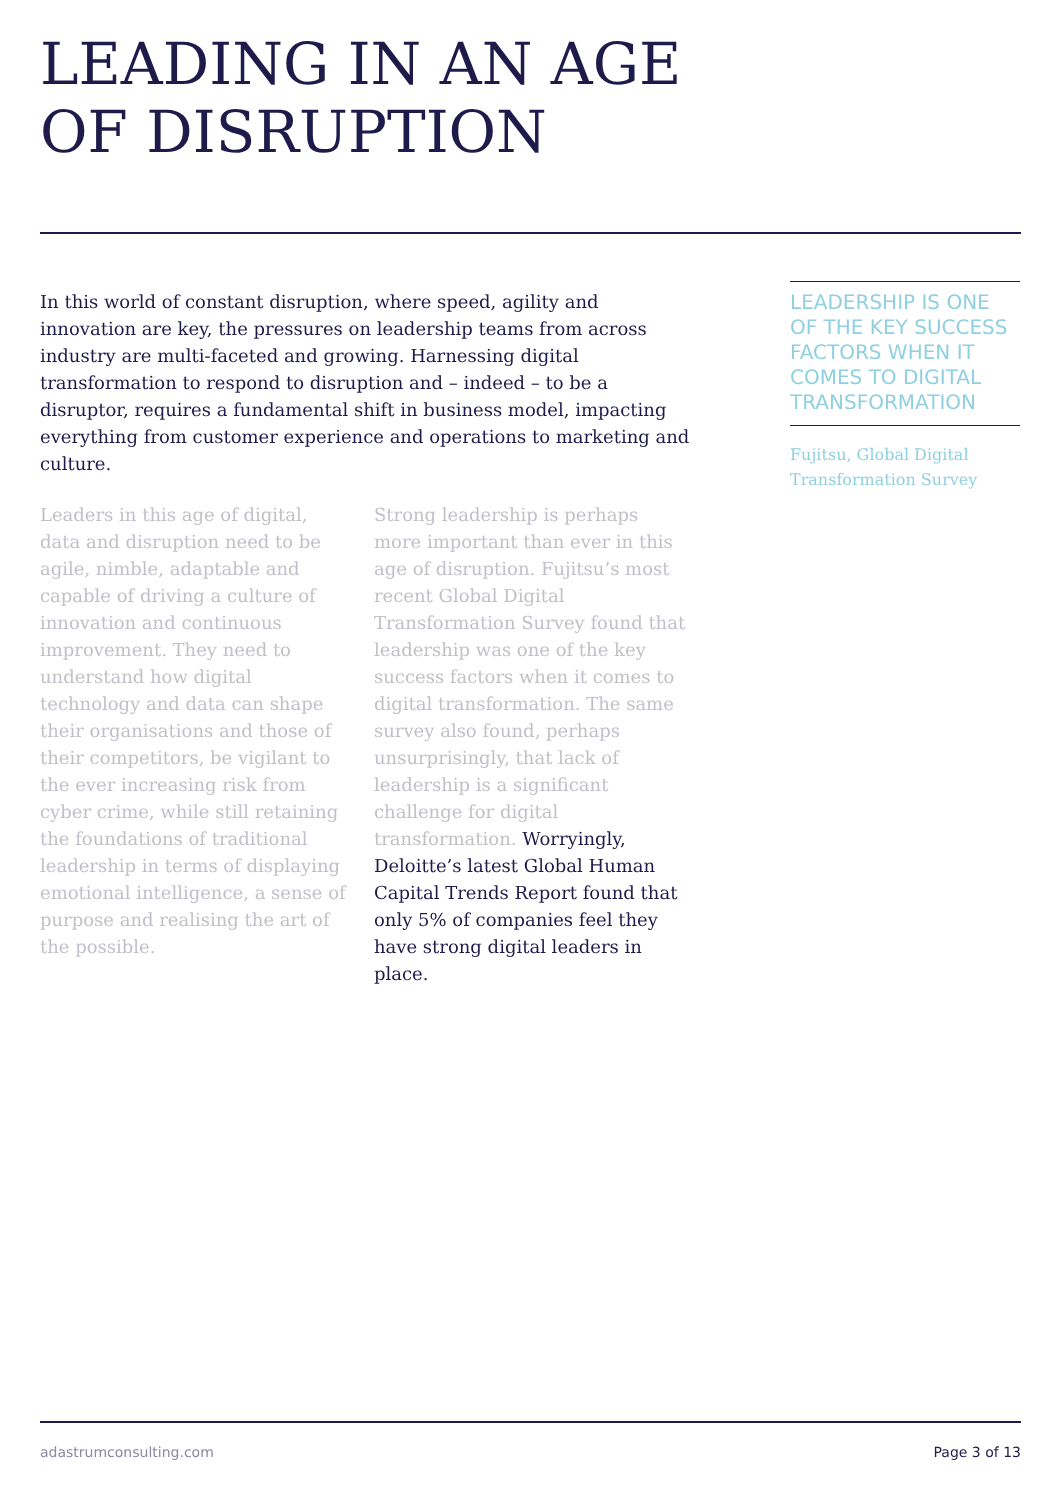LEADING IN AN AGE
OF DISRUPTION
In this world of constant disruption, where speed, agility and innovation are key, the pressures on leadership teams from across industry are multi-faceted and growing. Harnessing digital transformation to respond to disruption and – indeed – to be a disruptor, requires a fundamental shift in business model, impacting everything from customer experience and operations to marketing and culture.
Leaders in this age of digital, data and disruption need to be agile, nimble, adaptable and capable of driving a culture of innovation and continuous improvement. They need to understand how digital technology and data can shape their organisations and those of their competitors, be vigilant to the ever increasing risk from cyber crime, while still retaining the foundations of traditional leadership in terms of displaying emotional intelligence, a sense of purpose and realising the art of the possible.
Strong leadership is perhaps more important than ever in this age of disruption. Fujitsu’s most recent Global Digital Transformation Survey found that leadership was one of the key success factors when it comes to digital transformation. The same survey also found, perhaps unsurprisingly, that lack of leadership is a significant challenge for digital transformation. Worryingly, Deloitte’s latest Global Human Capital Trends Report found that only 5% of companies feel they have strong digital leaders in place.
LEADERSHIP IS ONE OF THE KEY SUCCESS FACTORS WHEN IT COMES TO DIGITAL TRANSFORMATION
Fujitsu, Global Digital Transformation Survey
adastrumconsulting.com Page 3 of 13